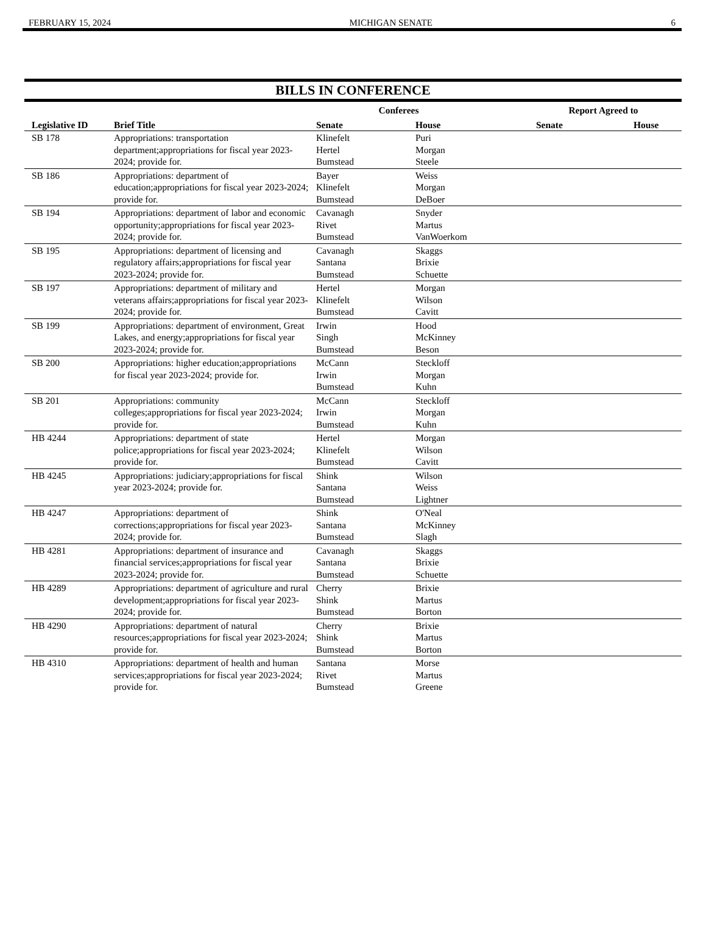FEBRUARY 15, 2024 MICHIGAN SENATE 6
BILLS IN CONFERENCE
| | | Conferees | | Report Agreed to | |
| --- | --- | --- | --- | --- | --- |
| Legislative ID | Brief Title | Senate | House | Senate | House |
| SB 178 | Appropriations: transportation department;appropriations for fiscal year 2023-2024; provide for. | Klinefelt Hertel Bumstead | Puri Morgan Steele | | |
| SB 186 | Appropriations: department of education;appropriations for fiscal year 2023-2024; provide for. | Bayer Klinefelt Bumstead | Weiss Morgan DeBoer | | |
| SB 194 | Appropriations: department of labor and economic opportunity;appropriations for fiscal year 2023-2024; provide for. | Cavanagh Rivet Bumstead | Snyder Martus VanWoerkom | | |
| SB 195 | Appropriations: department of licensing and regulatory affairs;appropriations for fiscal year 2023-2024; provide for. | Cavanagh Santana Bumstead | Skaggs Brixie Schuette | | |
| SB 197 | Appropriations: department of military and veterans affairs;appropriations for fiscal year 2023-2024; provide for. | Hertel Klinefelt Bumstead | Morgan Wilson Cavitt | | |
| SB 199 | Appropriations: department of environment, Great Lakes, and energy;appropriations for fiscal year 2023-2024; provide for. | Irwin Singh Bumstead | Hood McKinney Beson | | |
| SB 200 | Appropriations: higher education;appropriations for fiscal year 2023-2024; provide for. | McCann Irwin Bumstead | Steckloff Morgan Kuhn | | |
| SB 201 | Appropriations: community colleges;appropriations for fiscal year 2023-2024; provide for. | McCann Irwin Bumstead | Steckloff Morgan Kuhn | | |
| HB 4244 | Appropriations: department of state police;appropriations for fiscal year 2023-2024; provide for. | Hertel Klinefelt Bumstead | Morgan Wilson Cavitt | | |
| HB 4245 | Appropriations: judiciary;appropriations for fiscal year 2023-2024; provide for. | Shink Santana Bumstead | Wilson Weiss Lightner | | |
| HB 4247 | Appropriations: department of corrections;appropriations for fiscal year 2023-2024; provide for. | Shink Santana Bumstead | O'Neal McKinney Slagh | | |
| HB 4281 | Appropriations: department of insurance and financial services;appropriations for fiscal year 2023-2024; provide for. | Cavanagh Santana Bumstead | Skaggs Brixie Schuette | | |
| HB 4289 | Appropriations: department of agriculture and rural development;appropriations for fiscal year 2023-2024; provide for. | Cherry Shink Bumstead | Brixie Martus Borton | | |
| HB 4290 | Appropriations: department of natural resources;appropriations for fiscal year 2023-2024; provide for. | Cherry Shink Bumstead | Brixie Martus Borton | | |
| HB 4310 | Appropriations: department of health and human services;appropriations for fiscal year 2023-2024; provide for. | Santana Rivet Bumstead | Morse Martus Greene | | |